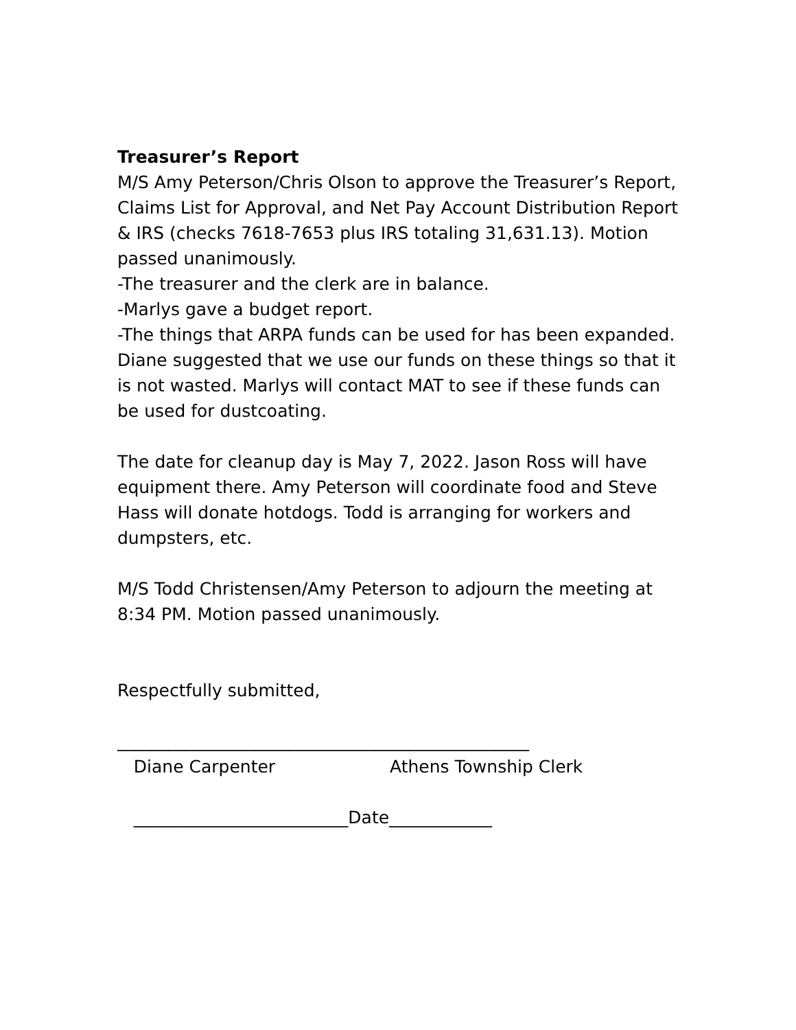Treasurer’s Report
M/S Amy Peterson/Chris Olson to approve the Treasurer’s Report, Claims List for Approval, and Net Pay Account Distribution Report & IRS (checks 7618-7653 plus IRS totaling 31,631.13). Motion passed unanimously.
-The treasurer and the clerk are in balance.
-Marlys gave a budget report.
-The things that ARPA funds can be used for has been expanded. Diane suggested that we use our funds on these things so that it is not wasted. Marlys will contact MAT to see if these funds can be used for dustcoating.
The date for cleanup day is May 7, 2022. Jason Ross will have equipment there. Amy Peterson will coordinate food and Steve Hass will donate hotdogs. Todd is arranging for workers and dumpsters, etc.
M/S Todd Christensen/Amy Peterson to adjourn the meeting at 8:34 PM. Motion passed unanimously.
Respectfully submitted,
________________________________________________
Diane Carpenter Athens Township Clerk
_________________________Date____________